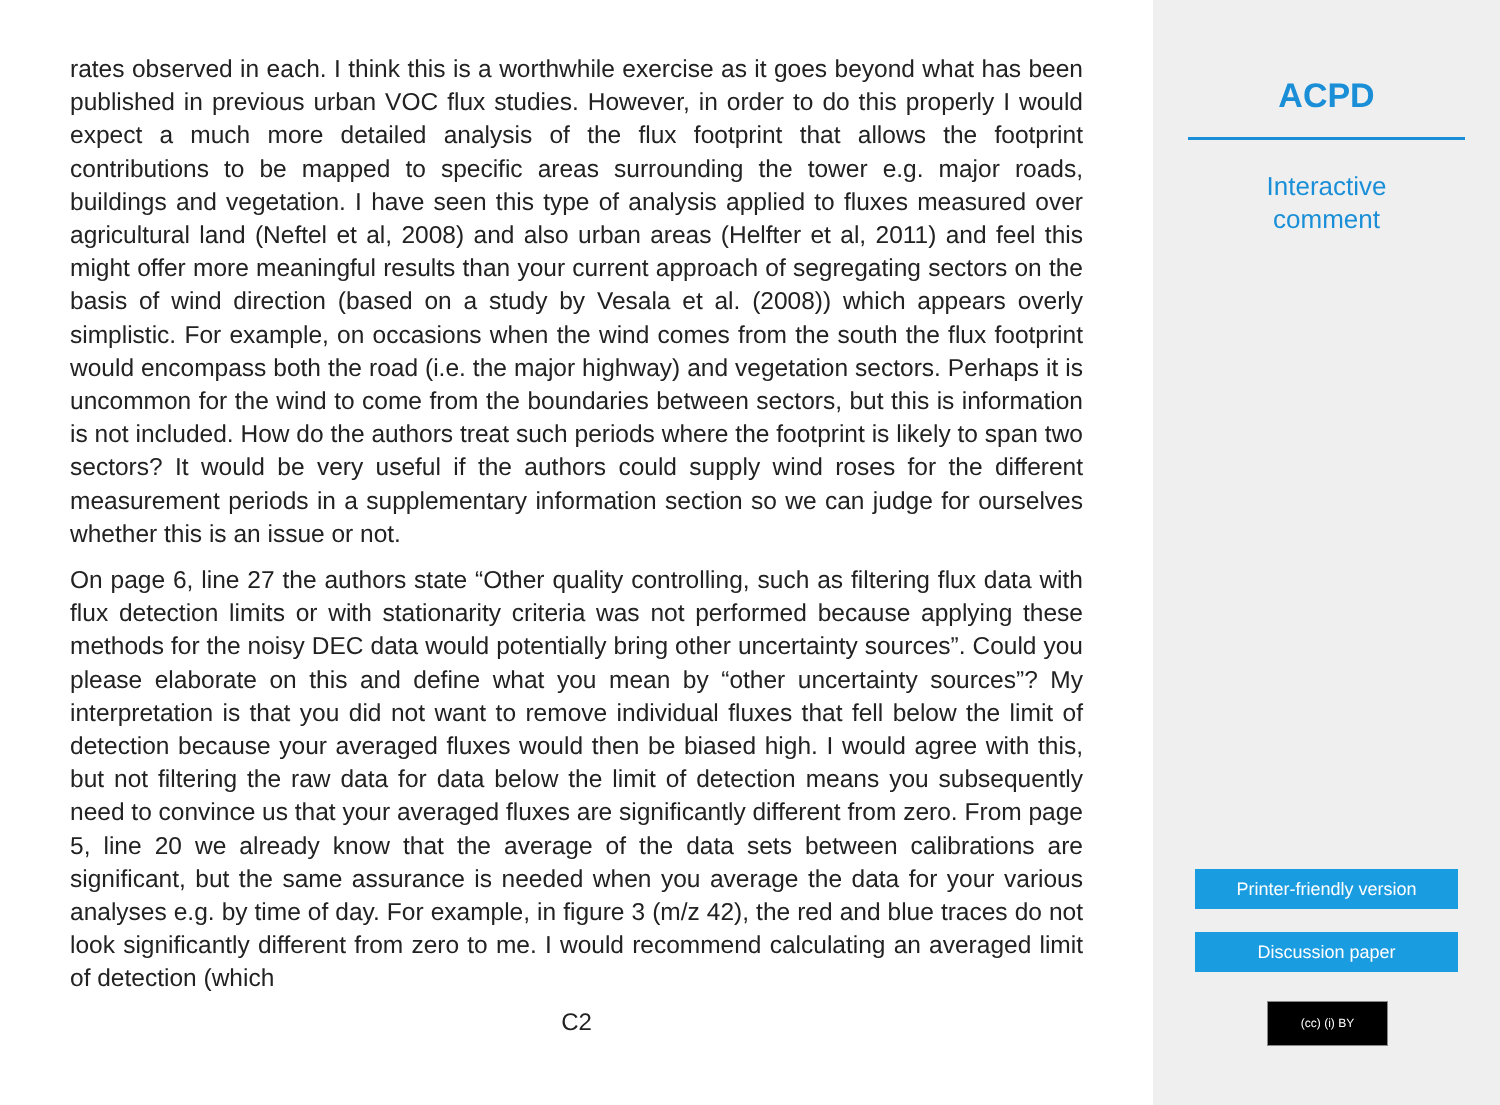rates observed in each. I think this is a worthwhile exercise as it goes beyond what has been published in previous urban VOC flux studies. However, in order to do this properly I would expect a much more detailed analysis of the flux footprint that allows the footprint contributions to be mapped to specific areas surrounding the tower e.g. major roads, buildings and vegetation. I have seen this type of analysis applied to fluxes measured over agricultural land (Neftel et al, 2008) and also urban areas (Helfter et al, 2011) and feel this might offer more meaningful results than your current approach of segregating sectors on the basis of wind direction (based on a study by Vesala et al. (2008)) which appears overly simplistic. For example, on occasions when the wind comes from the south the flux footprint would encompass both the road (i.e. the major highway) and vegetation sectors. Perhaps it is uncommon for the wind to come from the boundaries between sectors, but this is information is not included. How do the authors treat such periods where the footprint is likely to span two sectors? It would be very useful if the authors could supply wind roses for the different measurement periods in a supplementary information section so we can judge for ourselves whether this is an issue or not.
On page 6, line 27 the authors state “Other quality controlling, such as filtering flux data with flux detection limits or with stationarity criteria was not performed because applying these methods for the noisy DEC data would potentially bring other uncertainty sources”. Could you please elaborate on this and define what you mean by “other uncertainty sources”? My interpretation is that you did not want to remove individual fluxes that fell below the limit of detection because your averaged fluxes would then be biased high. I would agree with this, but not filtering the raw data for data below the limit of detection means you subsequently need to convince us that your averaged fluxes are significantly different from zero. From page 5, line 20 we already know that the average of the data sets between calibrations are significant, but the same assurance is needed when you average the data for your various analyses e.g. by time of day. For example, in figure 3 (m/z 42), the red and blue traces do not look significantly different from zero to me. I would recommend calculating an averaged limit of detection (which
C2
ACPD
Interactive
comment
Printer-friendly version
Discussion paper
(cc) (i) BY